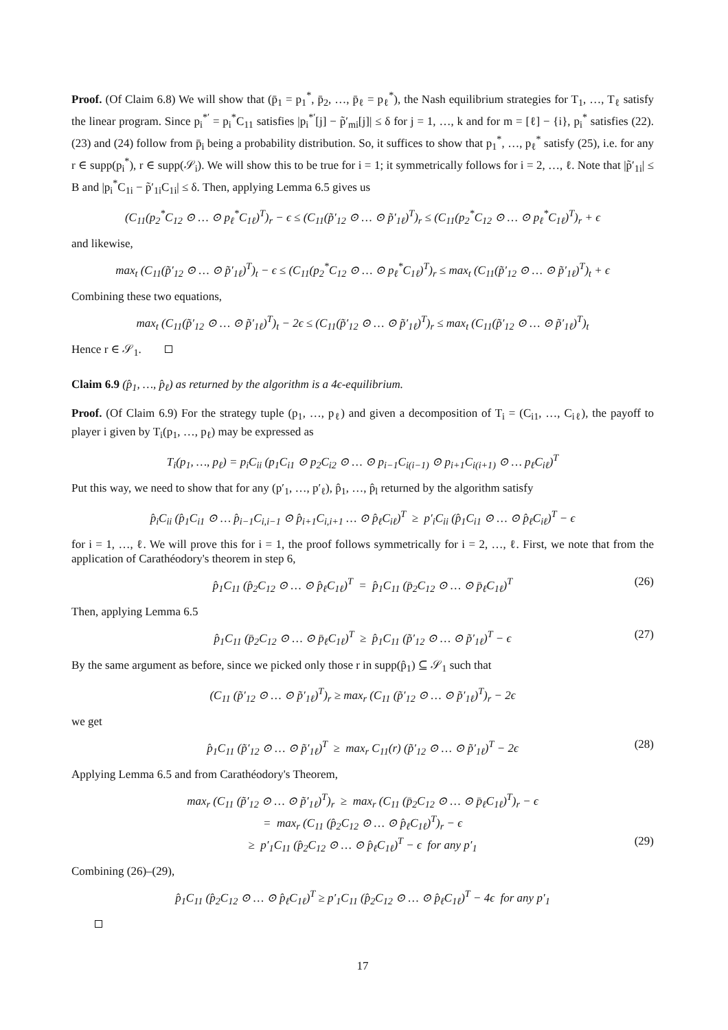Proof. (Of Claim 6.8) We will show that (p̄<sub>1</sub> = p<sub>1</sub><sup>*</sup>, p̄<sub>2</sub>, …, p̄<sub>ℓ</sub> = p<sub>ℓ</sub><sup>*</sup>), the Nash equilibrium strategies for T<sub>1</sub>, …, T<sub>ℓ</sub> satisfy the linear program. Since p<sub>i</sub><sup>*′</sup> = p<sub>i</sub><sup>*</sup>C<sub>11</sub> satisfies |p<sub>i</sub><sup>*′</sup>[j] − p̃′<sub>mi</sub>[j]| ≤ δ for j = 1, …, k and for m = [ℓ] − {i}, p<sub>i</sub><sup>*</sup> satisfies (22). (23) and (24) follow from p̄<sub>i</sub> being a probability distribution. So, it suffices to show that p<sub>1</sub><sup>*</sup>, …, p<sub>ℓ</sub><sup>*</sup> satisfy (25), i.e. for any r ∈ supp(p<sub>i</sub><sup>*</sup>), r ∈ supp(𝒮<sub>i</sub>). We will show this to be true for i = 1; it symmetrically follows for i = 2, …, ℓ. Note that |p̃′<sub>1i</sub>| ≤ B and |p<sub>i</sub><sup>*</sup>C<sub>1i</sub> − p̃′<sub>1i</sub>C<sub>1i</sub>| ≤ δ. Then, applying Lemma 6.5 gives us
(C<sub>11</sub>(p<sub>2</sub><sup>*</sup>C<sub>12</sub> ⊙ … ⊙ p<sub>ℓ</sub><sup>*</sup>C<sub>1ℓ</sub>)<sup>T</sup>)<sub>r</sub> − ϵ ≤ (C<sub>11</sub>(p̃′<sub>12</sub> ⊙ … ⊙ p̃′<sub>1ℓ</sub>)<sup>T</sup>)<sub>r</sub> ≤ (C<sub>11</sub>(p<sub>2</sub><sup>*</sup>C<sub>12</sub> ⊙ … ⊙ p<sub>ℓ</sub><sup>*</sup>C<sub>1ℓ</sub>)<sup>T</sup>)<sub>r</sub> + ϵ
and likewise,
max<sub>t</sub> (C<sub>11</sub>(p̃′<sub>12</sub> ⊙ … ⊙ p̃′<sub>1ℓ</sub>)<sup>T</sup>)<sub>t</sub> − ϵ ≤ (C<sub>11</sub>(p<sub>2</sub><sup>*</sup>C<sub>12</sub> ⊙ … ⊙ p<sub>ℓ</sub><sup>*</sup>C<sub>1ℓ</sub>)<sup>T</sup>)<sub>r</sub> ≤ max<sub>t</sub> (C<sub>11</sub>(p̃′<sub>12</sub> ⊙ … ⊙ p̃′<sub>1ℓ</sub>)<sup>T</sup>)<sub>t</sub> + ϵ
Combining these two equations,
max<sub>t</sub> (C<sub>11</sub>(p̃′<sub>12</sub> ⊙ … ⊙ p̃′<sub>1ℓ</sub>)<sup>T</sup>)<sub>t</sub> − 2ϵ ≤ (C<sub>11</sub>(p̃′<sub>12</sub> ⊙ … ⊙ p̃′<sub>1ℓ</sub>)<sup>T</sup>)<sub>r</sub> ≤ max<sub>t</sub> (C<sub>11</sub>(p̃′<sub>12</sub> ⊙ … ⊙ p̃′<sub>1ℓ</sub>)<sup>T</sup>)<sub>t</sub>
Hence r ∈ 𝒮<sub>1</sub>.
Claim 6.9 (p̂<sub>1</sub>, …, p̂<sub>ℓ</sub>) as returned by the algorithm is a 4ϵ-equilibrium.
Proof. (Of Claim 6.9) For the strategy tuple (p<sub>1</sub>, …, p<sub>ℓ</sub>) and given a decomposition of T<sub>i</sub> = (C<sub>i1</sub>, …, C<sub>iℓ</sub>), the payoff to player i given by T<sub>i</sub>(p<sub>1</sub>, …, p<sub>ℓ</sub>) may be expressed as
T<sub>i</sub>(p<sub>1</sub>, …, p<sub>ℓ</sub>) = p<sub>i</sub>C<sub>ii</sub> (p<sub>1</sub>C<sub>i1</sub> ⊙ p<sub>2</sub>C<sub>i2</sub> ⊙ … ⊙ p<sub>i−1</sub>C<sub>i(i−1)</sub> ⊙ p<sub>i+1</sub>C<sub>i(i+1)</sub> ⊙ … p<sub>ℓ</sub>C<sub>iℓ</sub>)<sup>T</sup>
Put this way, we need to show that for any (p′<sub>1</sub>, …, p′<sub>ℓ</sub>), p̂<sub>1</sub>, …, p̂<sub>l</sub> returned by the algorithm satisfy
p̂<sub>i</sub>C<sub>ii</sub> (p̂<sub>1</sub>C<sub>i1</sub> ⊙ … p̂<sub>i−1</sub>C<sub>i,i−1</sub> ⊙ p̂<sub>i+1</sub>C<sub>i,i+1</sub> … ⊙ p̂<sub>ℓ</sub>C<sub>iℓ</sub>)<sup>T</sup> ≥ p′<sub>i</sub>C<sub>ii</sub> (p̂<sub>1</sub>C<sub>i1</sub> ⊙ … ⊙ p̂<sub>ℓ</sub>C<sub>iℓ</sub>)<sup>T</sup> − ϵ
for i = 1, …, ℓ. We will prove this for i = 1, the proof follows symmetrically for i = 2, …, ℓ. First, we note that from the application of Carathéodory's theorem in step 6,
p̂<sub>1</sub>C<sub>11</sub> (p̂<sub>2</sub>C<sub>12</sub> ⊙ … ⊙ p̂<sub>ℓ</sub>C<sub>1ℓ</sub>)<sup>T</sup> = p̂<sub>1</sub>C<sub>11</sub> (p̄<sub>2</sub>C<sub>12</sub> ⊙ … ⊙ p̄<sub>ℓ</sub>C<sub>1ℓ</sub>)<sup>T</sup> (26)
Then, applying Lemma 6.5
p̂<sub>1</sub>C<sub>11</sub> (p̄<sub>2</sub>C<sub>12</sub> ⊙ … ⊙ p̄<sub>ℓ</sub>C<sub>1ℓ</sub>)<sup>T</sup> ≥ p̂<sub>1</sub>C<sub>11</sub> (p̃′<sub>12</sub> ⊙ … ⊙ p̃′<sub>1ℓ</sub>)<sup>T</sup> − ϵ (27)
By the same argument as before, since we picked only those r in supp(p̂<sub>1</sub>) ⊆ 𝒮<sub>1</sub> such that
(C<sub>11</sub> (p̃′<sub>12</sub> ⊙ … ⊙ p̃′<sub>1ℓ</sub>)<sup>T</sup>)<sub>r</sub> ≥ max<sub>r</sub> (C<sub>11</sub> (p̃′<sub>12</sub> ⊙ … ⊙ p̃′<sub>1ℓ</sub>)<sup>T</sup>)<sub>r</sub> − 2ϵ
we get
p̂<sub>1</sub>C<sub>11</sub> (p̃′<sub>12</sub> ⊙ … ⊙ p̃′<sub>1ℓ</sub>)<sup>T</sup> ≥ max<sub>r</sub> C<sub>11</sub>(r) (p̃′<sub>12</sub> ⊙ … ⊙ p̃′<sub>1ℓ</sub>)<sup>T</sup> − 2ϵ (28)
Applying Lemma 6.5 and from Carathéodory's Theorem,
max<sub>r</sub> (C<sub>11</sub> (p̃′<sub>12</sub> ⊙ … ⊙ p̃′<sub>1ℓ</sub>)<sup>T</sup>)<sub>r</sub> ≥ max<sub>r</sub> (C<sub>11</sub> (p̄<sub>2</sub>C<sub>12</sub> ⊙ … ⊙ p̄<sub>ℓ</sub>C<sub>1ℓ</sub>)<sup>T</sup>)<sub>r</sub> − ϵ
= max<sub>r</sub> (C<sub>11</sub> (p̂<sub>2</sub>C<sub>12</sub> ⊙ … ⊙ p̂<sub>ℓ</sub>C<sub>1ℓ</sub>)<sup>T</sup>)<sub>r</sub> − ϵ
≥ p′<sub>1</sub>C<sub>11</sub> (p̂<sub>2</sub>C<sub>12</sub> ⊙ … ⊙ p̂<sub>ℓ</sub>C<sub>1ℓ</sub>)<sup>T</sup> − ϵ for any p′<sub>1</sub> (29)
Combining (26)–(29),
p̂<sub>1</sub>C<sub>11</sub> (p̂<sub>2</sub>C<sub>12</sub> ⊙ … ⊙ p̂<sub>ℓ</sub>C<sub>1ℓ</sub>)<sup>T</sup> ≥ p′<sub>1</sub>C<sub>11</sub> (p̂<sub>2</sub>C<sub>12</sub> ⊙ … ⊙ p̂<sub>ℓ</sub>C<sub>1ℓ</sub>)<sup>T</sup> − 4ϵ for any p′<sub>1</sub>
17